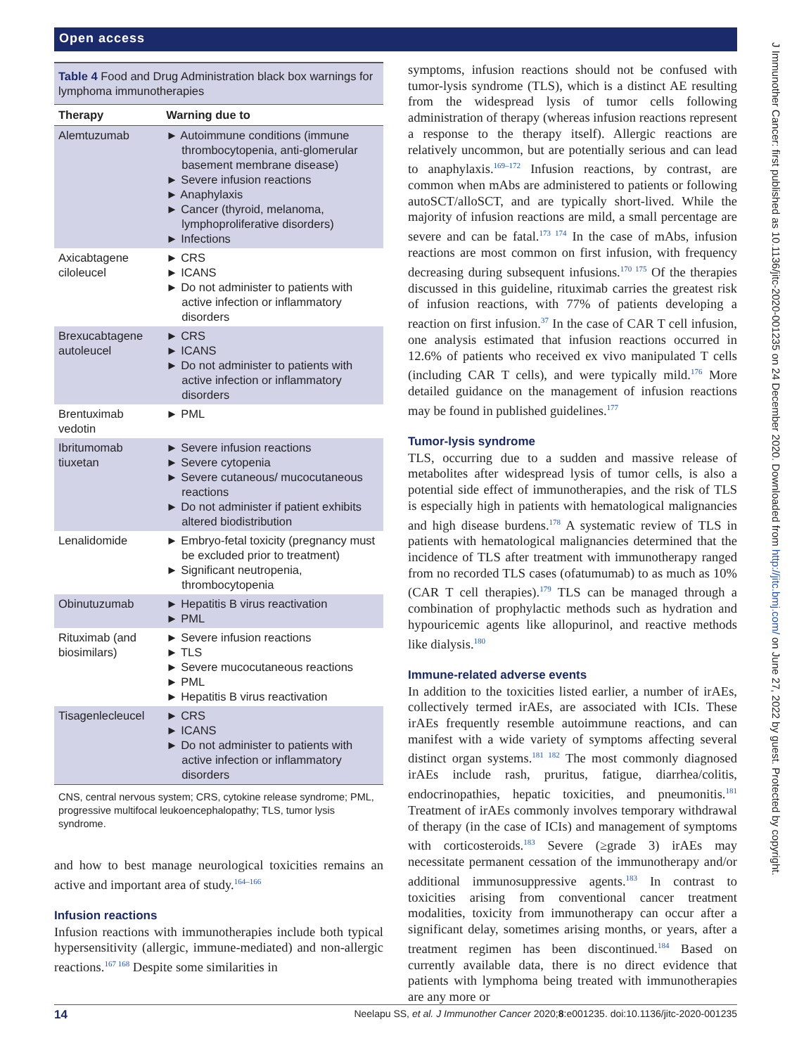Open access
J Immunother Cancer: first published as 10.1136/jitc-2020-001235 on 24 December 2020. Downloaded from http://jitc.bmj.com/ on June 27, 2022 by guest. Protected by copyright.
Table 4 Food and Drug Administration black box warnings for lymphoma immunotherapies
| Therapy | Warning due to |
| --- | --- |
| Alemtuzumab | ► Autoimmune conditions (immune thrombocytopenia, anti-glomerular basement membrane disease) ► Severe infusion reactions ► Anaphylaxis ► Cancer (thyroid, melanoma, lymphoproliferative disorders) ► Infections |
| Axicabtagene ciloleucel | ► CRS ► ICANS ► Do not administer to patients with active infection or inflammatory disorders |
| Brexucabtagene autoleucel | ► CRS ► ICANS ► Do not administer to patients with active infection or inflammatory disorders |
| Brentuximab vedotin | ► PML |
| Ibritumomab tiuxetan | ► Severe infusion reactions ► Severe cytopenia ► Severe cutaneous/ mucocutaneous reactions ► Do not administer if patient exhibits altered biodistribution |
| Lenalidomide | ► Embryo-fetal toxicity (pregnancy must be excluded prior to treatment) ► Significant neutropenia, thrombocytopenia |
| Obinutuzumab | ► Hepatitis B virus reactivation ► PML |
| Rituximab (and biosimilars) | ► Severe infusion reactions ► TLS ► Severe mucocutaneous reactions ► PML ► Hepatitis B virus reactivation |
| Tisagenlecleucel | ► CRS ► ICANS ► Do not administer to patients with active infection or inflammatory disorders |
CNS, central nervous system; CRS, cytokine release syndrome; PML, progressive multifocal leukoencephalopathy; TLS, tumor lysis syndrome.
and how to best manage neurological toxicities remains an active and important area of study.<sup>164–166</sup>
Infusion reactions
Infusion reactions with immunotherapies include both typical hypersensitivity (allergic, immune-mediated) and non-allergic reactions.<sup>167 168</sup> Despite some similarities in
symptoms, infusion reactions should not be confused with tumor-lysis syndrome (TLS), which is a distinct AE resulting from the widespread lysis of tumor cells following administration of therapy (whereas infusion reactions represent a response to the therapy itself). Allergic reactions are relatively uncommon, but are potentially serious and can lead to anaphylaxis.<sup>169–172</sup> Infusion reactions, by contrast, are common when mAbs are administered to patients or following autoSCT/alloSCT, and are typically short-lived. While the majority of infusion reactions are mild, a small percentage are severe and can be fatal.<sup>173 174</sup> In the case of mAbs, infusion reactions are most common on first infusion, with frequency decreasing during subsequent infusions.<sup>170 175</sup> Of the therapies discussed in this guideline, rituximab carries the greatest risk of infusion reactions, with 77% of patients developing a reaction on first infusion.<sup>37</sup> In the case of CAR T cell infusion, one analysis estimated that infusion reactions occurred in 12.6% of patients who received ex vivo manipulated T cells (including CAR T cells), and were typically mild.<sup>176</sup> More detailed guidance on the management of infusion reactions may be found in published guidelines.<sup>177</sup>
Tumor-lysis syndrome
TLS, occurring due to a sudden and massive release of metabolites after widespread lysis of tumor cells, is also a potential side effect of immunotherapies, and the risk of TLS is especially high in patients with hematological malignancies and high disease burdens.<sup>178</sup> A systematic review of TLS in patients with hematological malignancies determined that the incidence of TLS after treatment with immunotherapy ranged from no recorded TLS cases (ofatumumab) to as much as 10% (CAR T cell therapies).<sup>179</sup> TLS can be managed through a combination of prophylactic methods such as hydration and hypouricemic agents like allopurinol, and reactive methods like dialysis.<sup>180</sup>
Immune-related adverse events
In addition to the toxicities listed earlier, a number of irAEs, collectively termed irAEs, are associated with ICIs. These irAEs frequently resemble autoimmune reactions, and can manifest with a wide variety of symptoms affecting several distinct organ systems.<sup>181 182</sup> The most commonly diagnosed irAEs include rash, pruritus, fatigue, diarrhea/colitis, endocrinopathies, hepatic toxicities, and pneumonitis.<sup>181</sup> Treatment of irAEs commonly involves temporary withdrawal of therapy (in the case of ICIs) and management of symptoms with corticosteroids.<sup>183</sup> Severe (≥grade 3) irAEs may necessitate permanent cessation of the immunotherapy and/or additional immunosuppressive agents.<sup>183</sup> In contrast to toxicities arising from conventional cancer treatment modalities, toxicity from immunotherapy can occur after a significant delay, sometimes arising months, or years, after a treatment regimen has been discontinued.<sup>184</sup> Based on currently available data, there is no direct evidence that patients with lymphoma being treated with immunotherapies are any more or
14 Neelapu SS, et al. J Immunother Cancer 2020;8:e001235. doi:10.1136/jitc-2020-001235